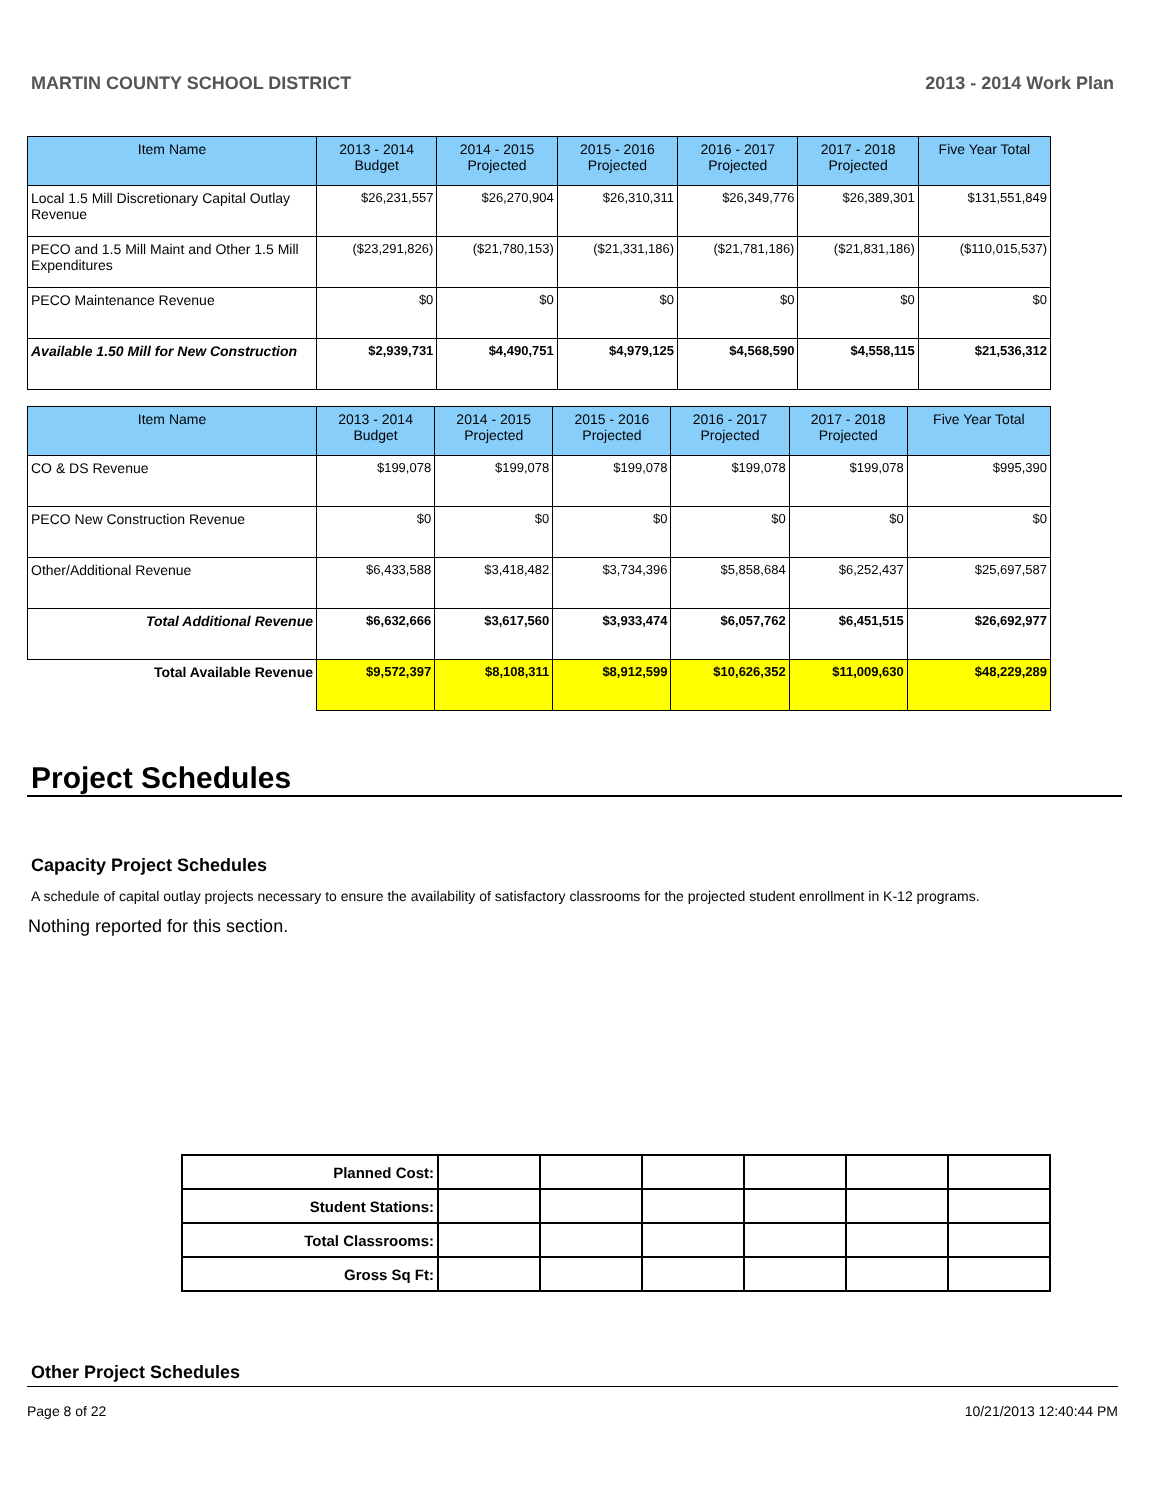MARTIN COUNTY SCHOOL DISTRICT 2013 - 2014 Work Plan
| Item Name | 2013 - 2014 Budget | 2014 - 2015 Projected | 2015 - 2016 Projected | 2016 - 2017 Projected | 2017 - 2018 Projected | Five Year Total |
| --- | --- | --- | --- | --- | --- | --- |
| Local 1.5 Mill Discretionary Capital Outlay Revenue | $26,231,557 | $26,270,904 | $26,310,311 | $26,349,776 | $26,389,301 | $131,551,849 |
| PECO and 1.5 Mill Maint and Other 1.5 Mill Expenditures | ($23,291,826) | ($21,780,153) | ($21,331,186) | ($21,781,186) | ($21,831,186) | ($110,015,537) |
| PECO Maintenance Revenue | $0 | $0 | $0 | $0 | $0 | $0 |
| Available 1.50 Mill for New Construction | $2,939,731 | $4,490,751 | $4,979,125 | $4,568,590 | $4,558,115 | $21,536,312 |
| Item Name | 2013 - 2014 Budget | 2014 - 2015 Projected | 2015 - 2016 Projected | 2016 - 2017 Projected | 2017 - 2018 Projected | Five Year Total |
| --- | --- | --- | --- | --- | --- | --- |
| CO & DS Revenue | $199,078 | $199,078 | $199,078 | $199,078 | $199,078 | $995,390 |
| PECO New Construction Revenue | $0 | $0 | $0 | $0 | $0 | $0 |
| Other/Additional Revenue | $6,433,588 | $3,418,482 | $3,734,396 | $5,858,684 | $6,252,437 | $25,697,587 |
| Total Additional Revenue | $6,632,666 | $3,617,560 | $3,933,474 | $6,057,762 | $6,451,515 | $26,692,977 |
| Total Available Revenue | $9,572,397 | $8,108,311 | $8,912,599 | $10,626,352 | $11,009,630 | $48,229,289 |
Project Schedules
Capacity Project Schedules
A schedule of capital outlay projects necessary to ensure the availability of satisfactory classrooms for the projected student enrollment in K-12 programs.
Nothing reported for this section.
| Planned Cost: | | | | | | |
| Student Stations: | | | | | | |
| Total Classrooms: | | | | | | |
| Gross Sq Ft: | | | | | | |
Other Project Schedules
Page 8 of 22 10/21/2013 12:40:44 PM